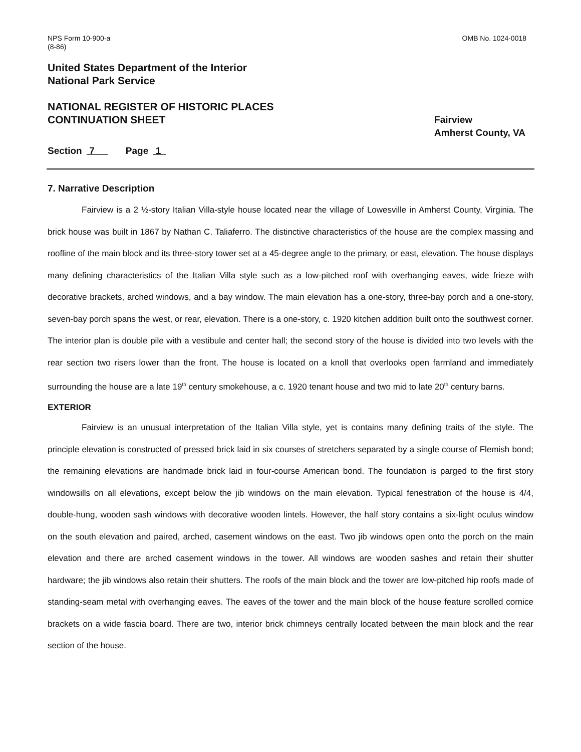NPS Form 10-900-a
(8-86)
OMB No. 1024-0018
United States Department of the Interior
National Park Service
NATIONAL REGISTER OF HISTORIC PLACES
CONTINUATION SHEET
Fairview
Amherst County, VA
Section 7 Page 1
7. Narrative Description
Fairview is a 2 ½-story Italian Villa-style house located near the village of Lowesville in Amherst County, Virginia. The brick house was built in 1867 by Nathan C. Taliaferro. The distinctive characteristics of the house are the complex massing and roofline of the main block and its three-story tower set at a 45-degree angle to the primary, or east, elevation. The house displays many defining characteristics of the Italian Villa style such as a low-pitched roof with overhanging eaves, wide frieze with decorative brackets, arched windows, and a bay window. The main elevation has a one-story, three-bay porch and a one-story, seven-bay porch spans the west, or rear, elevation. There is a one-story, c. 1920 kitchen addition built onto the southwest corner. The interior plan is double pile with a vestibule and center hall; the second story of the house is divided into two levels with the rear section two risers lower than the front. The house is located on a knoll that overlooks open farmland and immediately surrounding the house are a late 19<sup>th</sup> century smokehouse, a c. 1920 tenant house and two mid to late 20<sup>th</sup> century barns.
EXTERIOR
Fairview is an unusual interpretation of the Italian Villa style, yet is contains many defining traits of the style. The principle elevation is constructed of pressed brick laid in six courses of stretchers separated by a single course of Flemish bond; the remaining elevations are handmade brick laid in four-course American bond. The foundation is parged to the first story windowsills on all elevations, except below the jib windows on the main elevation. Typical fenestration of the house is 4/4, double-hung, wooden sash windows with decorative wooden lintels. However, the half story contains a six-light oculus window on the south elevation and paired, arched, casement windows on the east. Two jib windows open onto the porch on the main elevation and there are arched casement windows in the tower. All windows are wooden sashes and retain their shutter hardware; the jib windows also retain their shutters. The roofs of the main block and the tower are low-pitched hip roofs made of standing-seam metal with overhanging eaves. The eaves of the tower and the main block of the house feature scrolled cornice brackets on a wide fascia board. There are two, interior brick chimneys centrally located between the main block and the rear section of the house.